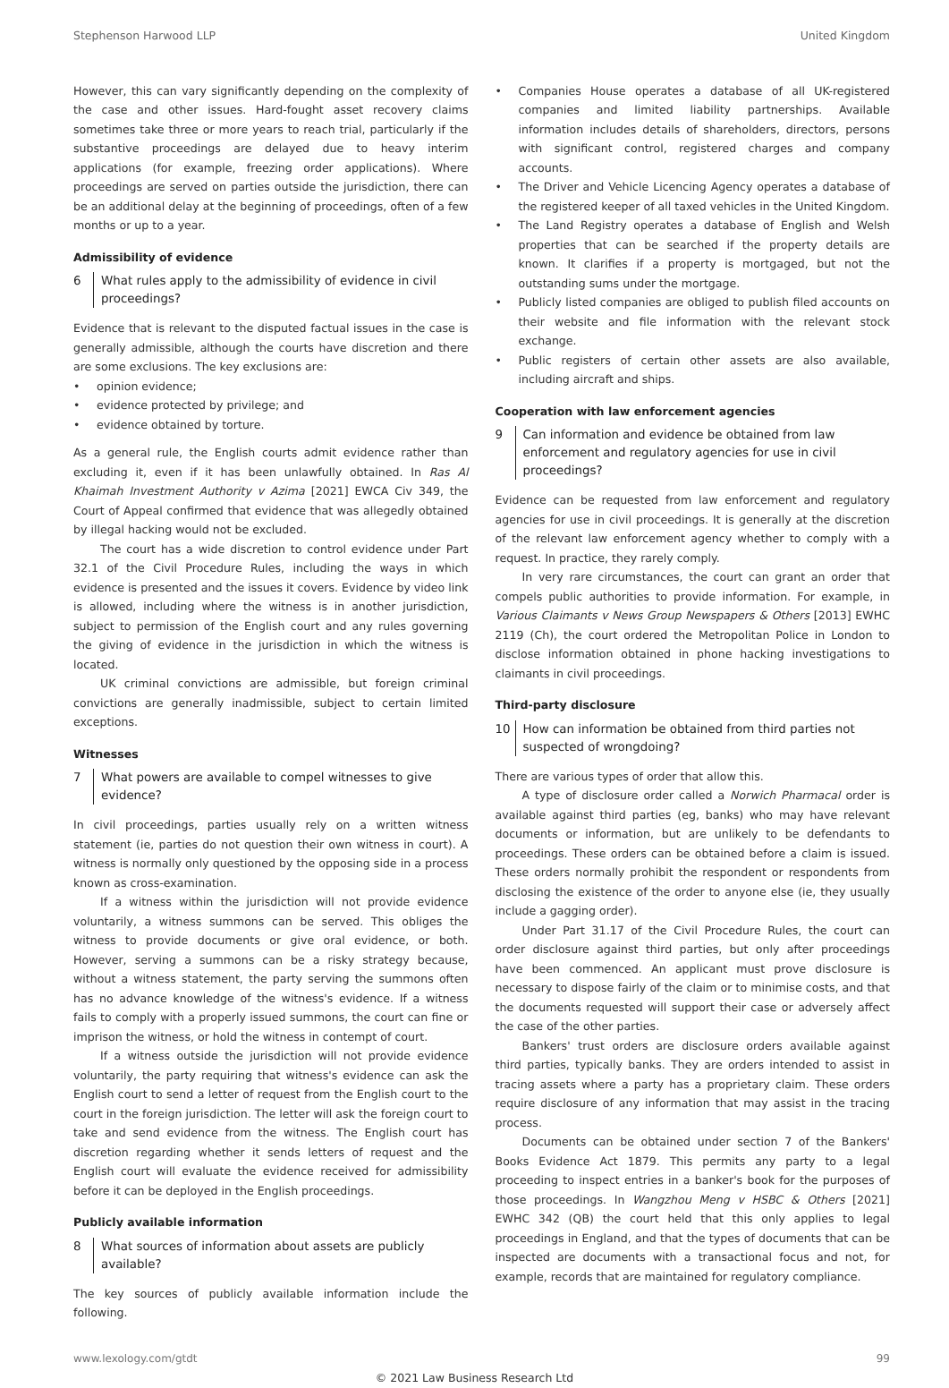Stephenson Harwood LLP United Kingdom
However, this can vary significantly depending on the complexity of the case and other issues. Hard-fought asset recovery claims sometimes take three or more years to reach trial, particularly if the substantive proceedings are delayed due to heavy interim applications (for example, freezing order applications). Where proceedings are served on parties outside the jurisdiction, there can be an additional delay at the beginning of proceedings, often of a few months or up to a year.
Admissibility of evidence
6 What rules apply to the admissibility of evidence in civil proceedings?
Evidence that is relevant to the disputed factual issues in the case is generally admissible, although the courts have discretion and there are some exclusions. The key exclusions are:
• opinion evidence;
• evidence protected by privilege; and
• evidence obtained by torture.
As a general rule, the English courts admit evidence rather than excluding it, even if it has been unlawfully obtained. In Ras Al Khaimah Investment Authority v Azima [2021] EWCA Civ 349, the Court of Appeal confirmed that evidence that was allegedly obtained by illegal hacking would not be excluded.
The court has a wide discretion to control evidence under Part 32.1 of the Civil Procedure Rules, including the ways in which evidence is presented and the issues it covers. Evidence by video link is allowed, including where the witness is in another jurisdiction, subject to permission of the English court and any rules governing the giving of evidence in the jurisdiction in which the witness is located.
UK criminal convictions are admissible, but foreign criminal convictions are generally inadmissible, subject to certain limited exceptions.
Witnesses
7 What powers are available to compel witnesses to give evidence?
In civil proceedings, parties usually rely on a written witness statement (ie, parties do not question their own witness in court). A witness is normally only questioned by the opposing side in a process known as cross-examination.
If a witness within the jurisdiction will not provide evidence voluntarily, a witness summons can be served. This obliges the witness to provide documents or give oral evidence, or both. However, serving a summons can be a risky strategy because, without a witness statement, the party serving the summons often has no advance knowledge of the witness's evidence. If a witness fails to comply with a properly issued summons, the court can fine or imprison the witness, or hold the witness in contempt of court.
If a witness outside the jurisdiction will not provide evidence voluntarily, the party requiring that witness's evidence can ask the English court to send a letter of request from the English court to the court in the foreign jurisdiction. The letter will ask the foreign court to take and send evidence from the witness. The English court has discretion regarding whether it sends letters of request and the English court will evaluate the evidence received for admissibility before it can be deployed in the English proceedings.
Publicly available information
8 What sources of information about assets are publicly available?
The key sources of publicly available information include the following.
• Companies House operates a database of all UK-registered companies and limited liability partnerships. Available information includes details of shareholders, directors, persons with significant control, registered charges and company accounts.
• The Driver and Vehicle Licencing Agency operates a database of the registered keeper of all taxed vehicles in the United Kingdom.
• The Land Registry operates a database of English and Welsh properties that can be searched if the property details are known. It clarifies if a property is mortgaged, but not the outstanding sums under the mortgage.
• Publicly listed companies are obliged to publish filed accounts on their website and file information with the relevant stock exchange.
• Public registers of certain other assets are also available, including aircraft and ships.
Cooperation with law enforcement agencies
9 Can information and evidence be obtained from law enforcement and regulatory agencies for use in civil proceedings?
Evidence can be requested from law enforcement and regulatory agencies for use in civil proceedings. It is generally at the discretion of the relevant law enforcement agency whether to comply with a request. In practice, they rarely comply.
In very rare circumstances, the court can grant an order that compels public authorities to provide information. For example, in Various Claimants v News Group Newspapers & Others [2013] EWHC 2119 (Ch), the court ordered the Metropolitan Police in London to disclose information obtained in phone hacking investigations to claimants in civil proceedings.
Third-party disclosure
10 How can information be obtained from third parties not suspected of wrongdoing?
There are various types of order that allow this.
A type of disclosure order called a Norwich Pharmacal order is available against third parties (eg, banks) who may have relevant documents or information, but are unlikely to be defendants to proceedings. These orders can be obtained before a claim is issued. These orders normally prohibit the respondent or respondents from disclosing the existence of the order to anyone else (ie, they usually include a gagging order).
Under Part 31.17 of the Civil Procedure Rules, the court can order disclosure against third parties, but only after proceedings have been commenced. An applicant must prove disclosure is necessary to dispose fairly of the claim or to minimise costs, and that the documents requested will support their case or adversely affect the case of the other parties.
Bankers' trust orders are disclosure orders available against third parties, typically banks. They are orders intended to assist in tracing assets where a party has a proprietary claim. These orders require disclosure of any information that may assist in the tracing process.
Documents can be obtained under section 7 of the Bankers' Books Evidence Act 1879. This permits any party to a legal proceeding to inspect entries in a banker's book for the purposes of those proceedings. In Wangzhou Meng v HSBC & Others [2021] EWHC 342 (QB) the court held that this only applies to legal proceedings in England, and that the types of documents that can be inspected are documents with a transactional focus and not, for example, records that are maintained for regulatory compliance.
www.lexology.com/gtdt 99
© 2021 Law Business Research Ltd